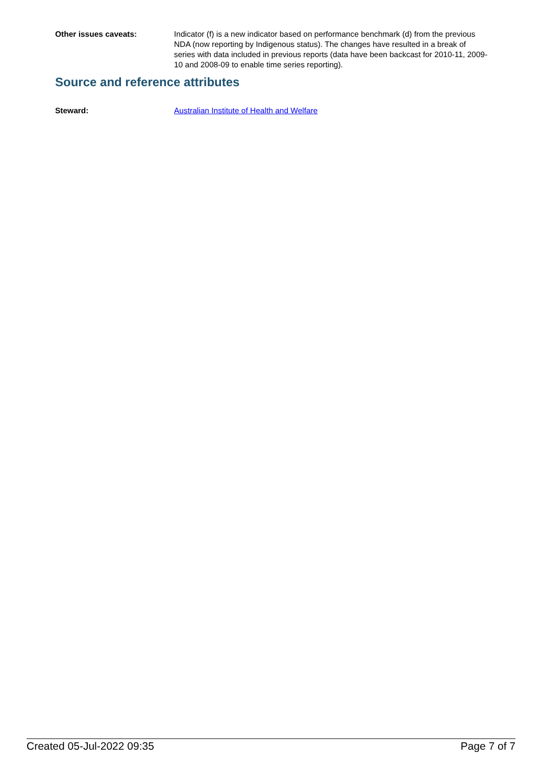Other issues caveats: Indicator (f) is a new indicator based on performance benchmark (d) from the previous NDA (now reporting by Indigenous status). The changes have resulted in a break of series with data included in previous reports (data have been backcast for 2010-11, 2009-10 and 2008-09 to enable time series reporting).
Source and reference attributes
Steward: Australian Institute of Health and Welfare
Created 05-Jul-2022 09:35 Page 7 of 7